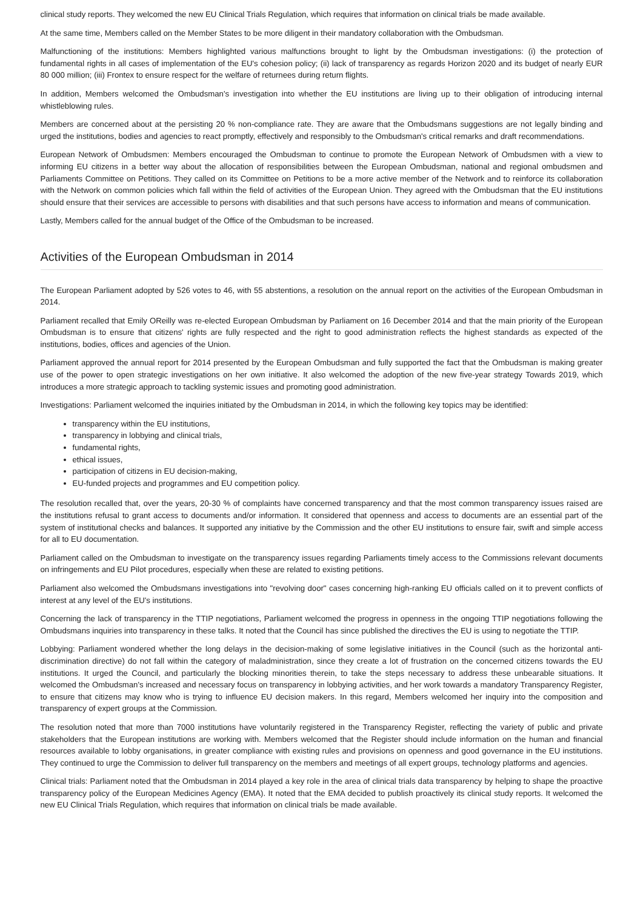clinical study reports. They welcomed the new EU Clinical Trials Regulation, which requires that information on clinical trials be made available.
At the same time, Members called on the Member States to be more diligent in their mandatory collaboration with the Ombudsman.
Malfunctioning of the institutions: Members highlighted various malfunctions brought to light by the Ombudsman investigations: (i) the protection of fundamental rights in all cases of implementation of the EU's cohesion policy; (ii) lack of transparency as regards Horizon 2020 and its budget of nearly EUR 80 000 million; (iii) Frontex to ensure respect for the welfare of returnees during return flights.
In addition, Members welcomed the Ombudsman's investigation into whether the EU institutions are living up to their obligation of introducing internal whistleblowing rules.
Members are concerned about at the persisting 20 % non-compliance rate. They are aware that the Ombudsmans suggestions are not legally binding and urged the institutions, bodies and agencies to react promptly, effectively and responsibly to the Ombudsman's critical remarks and draft recommendations.
European Network of Ombudsmen: Members encouraged the Ombudsman to continue to promote the European Network of Ombudsmen with a view to informing EU citizens in a better way about the allocation of responsibilities between the European Ombudsman, national and regional ombudsmen and Parliaments Committee on Petitions. They called on its Committee on Petitions to be a more active member of the Network and to reinforce its collaboration with the Network on common policies which fall within the field of activities of the European Union. They agreed with the Ombudsman that the EU institutions should ensure that their services are accessible to persons with disabilities and that such persons have access to information and means of communication.
Lastly, Members called for the annual budget of the Office of the Ombudsman to be increased.
Activities of the European Ombudsman in 2014
The European Parliament adopted by 526 votes to 46, with 55 abstentions, a resolution on the annual report on the activities of the European Ombudsman in 2014.
Parliament recalled that Emily OReilly was re-elected European Ombudsman by Parliament on 16 December 2014 and that the main priority of the European Ombudsman is to ensure that citizens' rights are fully respected and the right to good administration reflects the highest standards as expected of the institutions, bodies, offices and agencies of the Union.
Parliament approved the annual report for 2014 presented by the European Ombudsman and fully supported the fact that the Ombudsman is making greater use of the power to open strategic investigations on her own initiative. It also welcomed the adoption of the new five-year strategy Towards 2019, which introduces a more strategic approach to tackling systemic issues and promoting good administration.
Investigations: Parliament welcomed the inquiries initiated by the Ombudsman in 2014, in which the following key topics may be identified:
transparency within the EU institutions,
transparency in lobbying and clinical trials,
fundamental rights,
ethical issues,
participation of citizens in EU decision-making,
EU-funded projects and programmes and EU competition policy.
The resolution recalled that, over the years, 20-30 % of complaints have concerned transparency and that the most common transparency issues raised are the institutions refusal to grant access to documents and/or information. It considered that openness and access to documents are an essential part of the system of institutional checks and balances. It supported any initiative by the Commission and the other EU institutions to ensure fair, swift and simple access for all to EU documentation.
Parliament called on the Ombudsman to investigate on the transparency issues regarding Parliaments timely access to the Commissions relevant documents on infringements and EU Pilot procedures, especially when these are related to existing petitions.
Parliament also welcomed the Ombudsmans investigations into "revolving door" cases concerning high-ranking EU officials called on it to prevent conflicts of interest at any level of the EU's institutions.
Concerning the lack of transparency in the TTIP negotiations, Parliament welcomed the progress in openness in the ongoing TTIP negotiations following the Ombudsmans inquiries into transparency in these talks. It noted that the Council has since published the directives the EU is using to negotiate the TTIP.
Lobbying: Parliament wondered whether the long delays in the decision-making of some legislative initiatives in the Council (such as the horizontal anti-discrimination directive) do not fall within the category of maladministration, since they create a lot of frustration on the concerned citizens towards the EU institutions. It urged the Council, and particularly the blocking minorities therein, to take the steps necessary to address these unbearable situations. It welcomed the Ombudsman's increased and necessary focus on transparency in lobbying activities, and her work towards a mandatory Transparency Register, to ensure that citizens may know who is trying to influence EU decision makers. In this regard, Members welcomed her inquiry into the composition and transparency of expert groups at the Commission.
The resolution noted that more than 7000 institutions have voluntarily registered in the Transparency Register, reflecting the variety of public and private stakeholders that the European institutions are working with. Members welcomed that the Register should include information on the human and financial resources available to lobby organisations, in greater compliance with existing rules and provisions on openness and good governance in the EU institutions. They continued to urge the Commission to deliver full transparency on the members and meetings of all expert groups, technology platforms and agencies.
Clinical trials: Parliament noted that the Ombudsman in 2014 played a key role in the area of clinical trials data transparency by helping to shape the proactive transparency policy of the European Medicines Agency (EMA). It noted that the EMA decided to publish proactively its clinical study reports. It welcomed the new EU Clinical Trials Regulation, which requires that information on clinical trials be made available.